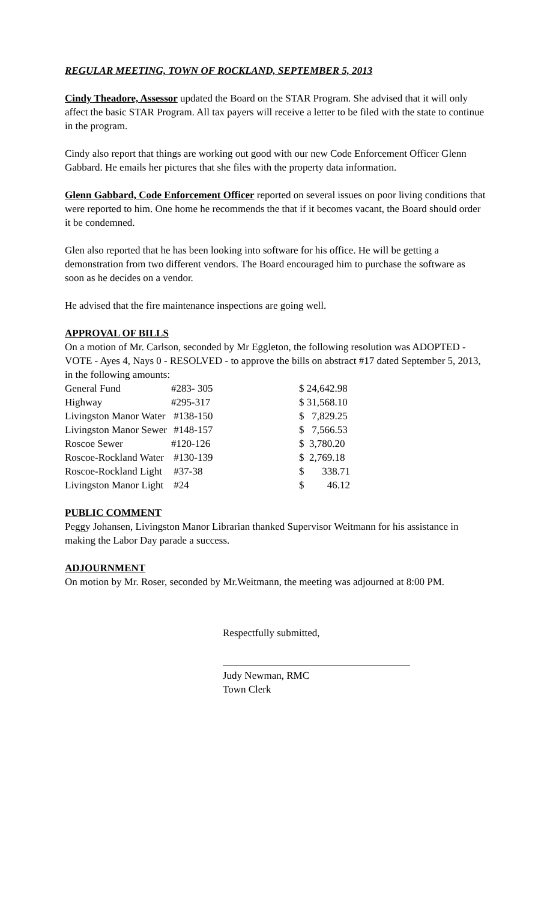REGULAR MEETING, TOWN OF ROCKLAND, SEPTEMBER 5, 2013
Cindy Theadore, Assessor updated the Board on the STAR Program. She advised that it will only affect the basic STAR Program. All tax payers will receive a letter to be filed with the state to continue in the program.
Cindy also report that things are working out good with our new Code Enforcement Officer Glenn Gabbard. He emails her pictures that she files with the property data information.
Glenn Gabbard, Code Enforcement Officer reported on several issues on poor living conditions that were reported to him. One home he recommends the that if it becomes vacant, the Board should order it be condemned.
Glen also reported that he has been looking into software for his office. He will be getting a demonstration from two different vendors. The Board encouraged him to purchase the software as soon as he decides on a vendor.
He advised that the fire maintenance inspections are going well.
APPROVAL OF BILLS
On a motion of Mr. Carlson, seconded by Mr Eggleton, the following resolution was ADOPTED - VOTE - Ayes 4, Nays 0 - RESOLVED - to approve the bills on abstract #17 dated September 5, 2013, in the following amounts:
| General Fund | #283- 305 | $ 24,642.98 |
| Highway | #295-317 | $ 31,568.10 |
| Livingston Manor Water | #138-150 | $ 7,829.25 |
| Livingston Manor Sewer | #148-157 | $ 7,566.53 |
| Roscoe Sewer | #120-126 | $ 3,780.20 |
| Roscoe-Rockland Water | #130-139 | $ 2,769.18 |
| Roscoe-Rockland Light | #37-38 | $ 338.71 |
| Livingston Manor Light | #24 | $ 46.12 |
PUBLIC COMMENT
Peggy Johansen, Livingston Manor Librarian thanked Supervisor Weitmann for his assistance in making the Labor Day parade a success.
ADJOURNMENT
On motion by Mr. Roser, seconded by Mr.Weitmann, the meeting was adjourned at 8:00 PM.
Respectfully submitted,
Judy Newman, RMC
Town Clerk